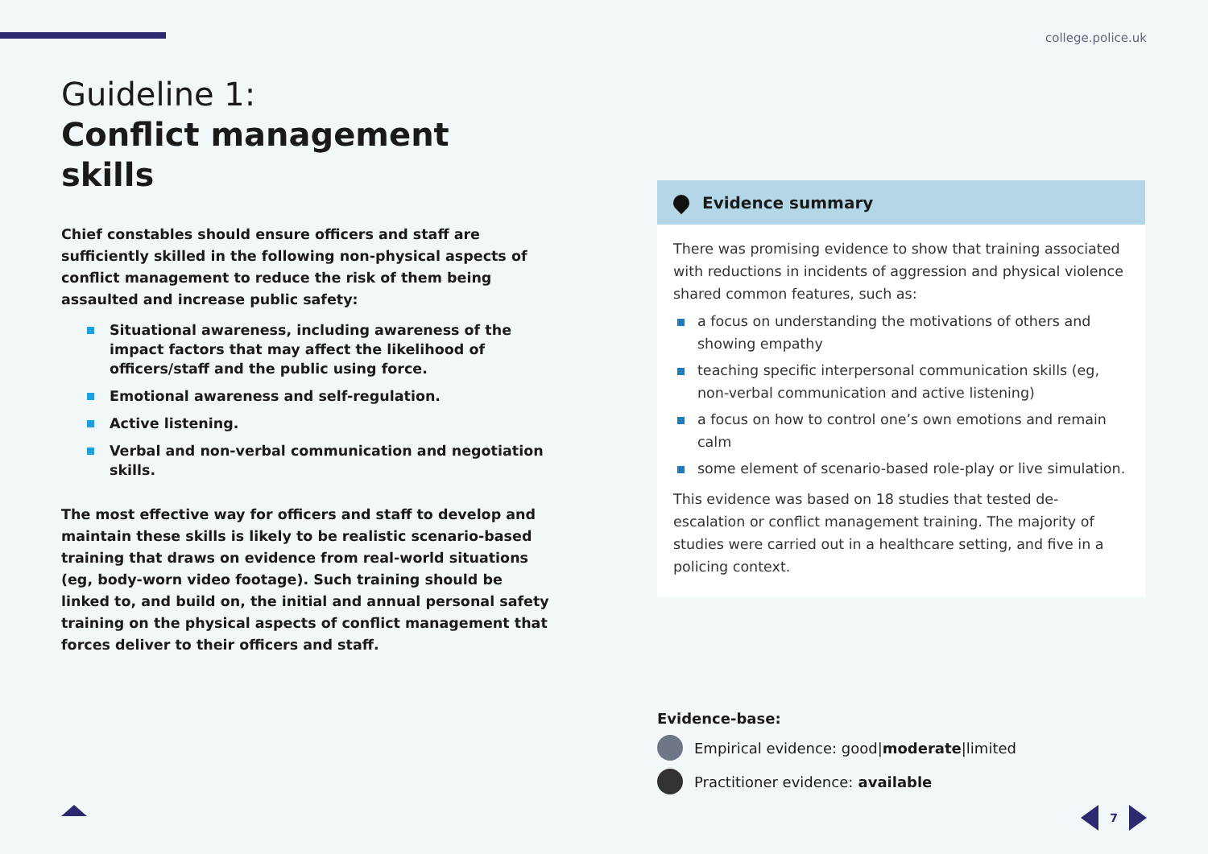college.police.uk
Guideline 1:
Conflict management skills
Chief constables should ensure officers and staff are sufficiently skilled in the following non-physical aspects of conflict management to reduce the risk of them being assaulted and increase public safety:
Situational awareness, including awareness of the impact factors that may affect the likelihood of officers/staff and the public using force.
Emotional awareness and self-regulation.
Active listening.
Verbal and non-verbal communication and negotiation skills.
The most effective way for officers and staff to develop and maintain these skills is likely to be realistic scenario-based training that draws on evidence from real-world situations (eg, body-worn video footage). Such training should be linked to, and build on, the initial and annual personal safety training on the physical aspects of conflict management that forces deliver to their officers and staff.
Evidence summary
There was promising evidence to show that training associated with reductions in incidents of aggression and physical violence shared common features, such as:
a focus on understanding the motivations of others and showing empathy
teaching specific interpersonal communication skills (eg, non-verbal communication and active listening)
a focus on how to control one’s own emotions and remain calm
some element of scenario-based role-play or live simulation.
This evidence was based on 18 studies that tested de-escalation or conflict management training. The majority of studies were carried out in a healthcare setting, and five in a policing context.
Evidence-base:
Empirical evidence: good| moderate |limited
Practitioner evidence: available
7